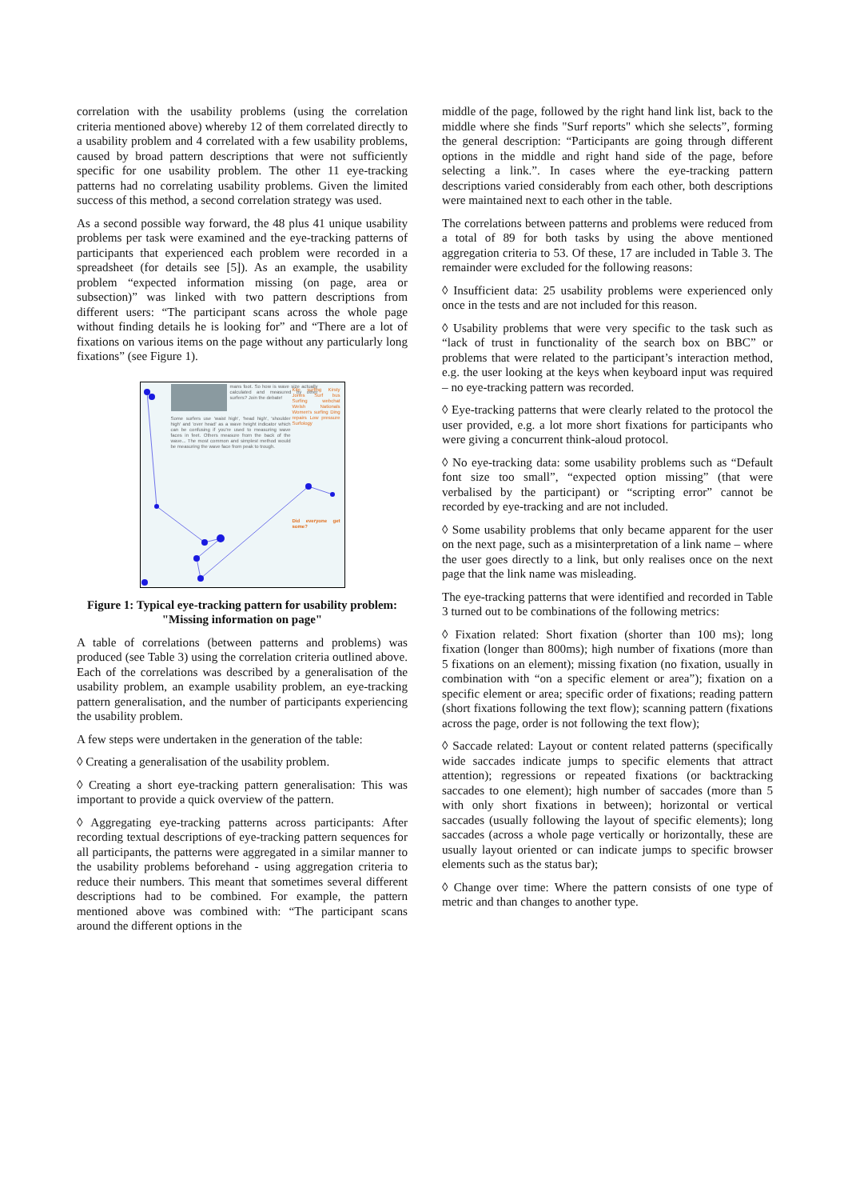correlation with the usability problems (using the correlation criteria mentioned above) whereby 12 of them correlated directly to a usability problem and 4 correlated with a few usability problems, caused by broad pattern descriptions that were not sufficiently specific for one usability problem. The other 11 eye-tracking patterns had no correlating usability problems. Given the limited success of this method, a second correlation strategy was used.
As a second possible way forward, the 48 plus 41 unique usability problems per task were examined and the eye-tracking patterns of participants that experienced each problem were recorded in a spreadsheet (for details see [5]). As an example, the usability problem “expected information missing (on page, area or subsection)” was linked with two pattern descriptions from different users: “The participant scans across the whole page without finding details he is looking for” and “There are a lot of fixations on various items on the page without any particularly long fixations” (see Figure 1).
mans foot. So how is wave size actually calculated and measured by other surfers? Join the debate!
Some surfers use 'waist high', 'head high', 'shoulder high' and 'over head' as a wave height indicator which can be confusing if you're used to measuring wave faces in feet. Others measure from the back of the wave... The most common and simplest method would be measuring the wave face from peak to trough.
Kite surfing Kirsty Jones Surf bus Surfing webchat Welsh Nationals Women's surfing Ding repairs Low pressure Surfology
Did everyone get some?
Figure 1: Typical eye-tracking pattern for usability problem: "Missing information on page"
A table of correlations (between patterns and problems) was produced (see Table 3) using the correlation criteria outlined above. Each of the correlations was described by a generalisation of the usability problem, an example usability problem, an eye-tracking pattern generalisation, and the number of participants experiencing the usability problem.
A few steps were undertaken in the generation of the table:
◊ Creating a generalisation of the usability problem.
◊ Creating a short eye-tracking pattern generalisation: This was important to provide a quick overview of the pattern.
◊ Aggregating eye-tracking patterns across participants: After recording textual descriptions of eye-tracking pattern sequences for all participants, the patterns were aggregated in a similar manner to the usability problems beforehand - using aggregation criteria to reduce their numbers. This meant that sometimes several different descriptions had to be combined. For example, the pattern mentioned above was combined with: “The participant scans around the different options in the
middle of the page, followed by the right hand link list, back to the middle where she finds "Surf reports" which she selects”, forming the general description: “Participants are going through different options in the middle and right hand side of the page, before selecting a link.”. In cases where the eye-tracking pattern descriptions varied considerably from each other, both descriptions were maintained next to each other in the table.
The correlations between patterns and problems were reduced from a total of 89 for both tasks by using the above mentioned aggregation criteria to 53. Of these, 17 are included in Table 3. The remainder were excluded for the following reasons:
◊ Insufficient data: 25 usability problems were experienced only once in the tests and are not included for this reason.
◊ Usability problems that were very specific to the task such as “lack of trust in functionality of the search box on BBC” or problems that were related to the participant’s interaction method, e.g. the user looking at the keys when keyboard input was required – no eye-tracking pattern was recorded.
◊ Eye-tracking patterns that were clearly related to the protocol the user provided, e.g. a lot more short fixations for participants who were giving a concurrent think-aloud protocol.
◊ No eye-tracking data: some usability problems such as “Default font size too small”, “expected option missing” (that were verbalised by the participant) or “scripting error” cannot be recorded by eye-tracking and are not included.
◊ Some usability problems that only became apparent for the user on the next page, such as a misinterpretation of a link name – where the user goes directly to a link, but only realises once on the next page that the link name was misleading.
The eye-tracking patterns that were identified and recorded in Table 3 turned out to be combinations of the following metrics:
◊ Fixation related: Short fixation (shorter than 100 ms); long fixation (longer than 800ms); high number of fixations (more than 5 fixations on an element); missing fixation (no fixation, usually in combination with “on a specific element or area”); fixation on a specific element or area; specific order of fixations; reading pattern (short fixations following the text flow); scanning pattern (fixations across the page, order is not following the text flow);
◊ Saccade related: Layout or content related patterns (specifically wide saccades indicate jumps to specific elements that attract attention); regressions or repeated fixations (or backtracking saccades to one element); high number of saccades (more than 5 with only short fixations in between); horizontal or vertical saccades (usually following the layout of specific elements); long saccades (across a whole page vertically or horizontally, these are usually layout oriented or can indicate jumps to specific browser elements such as the status bar);
◊ Change over time: Where the pattern consists of one type of metric and than changes to another type.